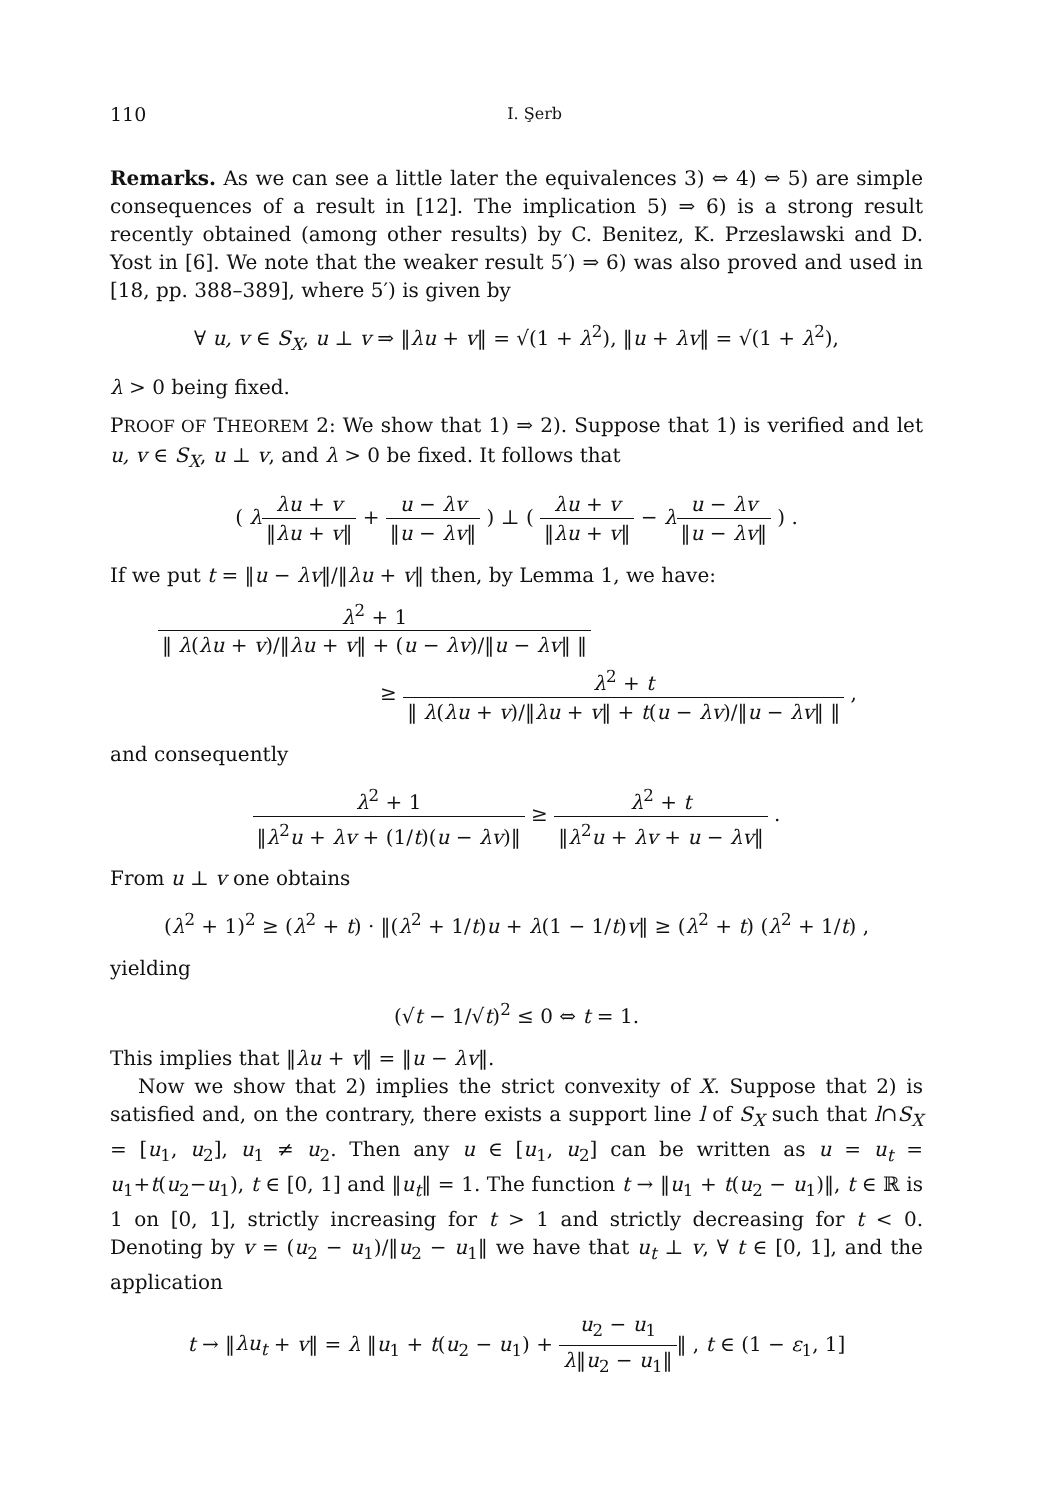110 I. Şerb
Remarks. As we can see a little later the equivalences 3) ⇔ 4) ⇔ 5) are simple consequences of a result in [12]. The implication 5) ⇒ 6) is a strong result recently obtained (among other results) by C. Benitez, K. Przeslawski and D. Yost in [6]. We note that the weaker result 5′) ⇒ 6) was also proved and used in [18, pp. 388–389], where 5′) is given by
∀ u, v ∈ S<sub>X</sub>, u ⊥ v ⇒ ‖λu + v‖ = √(1 + λ<sup>2</sup>), ‖u + λv‖ = √(1 + λ<sup>2</sup>),
λ > 0 being fixed.
PROOF OF THEOREM 2: We show that 1) ⇒ 2). Suppose that 1) is verified and let u, v ∈ S<sub>X</sub>, u ⊥ v, and λ > 0 be fixed. It follows that
( λλu + v ‖λu + v‖ + u − λv ‖u − λv‖ ) ⊥ ( λu + v ‖λu + v‖ − λu − λv ‖u − λv‖ ) .
If we put t = ‖u − λv‖/‖λu + v‖ then, by Lemma 1, we have:
λ<sup>2</sup> + 1 ‖ λ(λu + v)/‖λu + v‖ + (u − λv)/‖u − λv‖ ‖
≥ λ<sup>2</sup> + t ‖ λ(λu + v)/‖λu + v‖ + t(u − λv)/‖u − λv‖ ‖ ,
and consequently
λ<sup>2</sup> + 1 ‖λ<sup>2</sup>u + λv + (1/t)(u − λv)‖ ≥ λ<sup>2</sup> + t ‖λ<sup>2</sup>u + λv + u − λv‖ .
From u ⊥ v one obtains
(λ<sup>2</sup> + 1)<sup>2</sup> ≥ (λ<sup>2</sup> + t) · ‖(λ<sup>2</sup> + 1/t)u + λ(1 − 1/t)v‖ ≥ (λ<sup>2</sup> + t) (λ<sup>2</sup> + 1/t) ,
yielding
(√t − 1/√t)<sup>2</sup> ≤ 0 ⇔ t = 1.
This implies that ‖λu + v‖ = ‖u − λv‖.
Now we show that 2) implies the strict convexity of X. Suppose that 2) is satisfied and, on the contrary, there exists a support line l of S<sub>X</sub> such that l∩S<sub>X</sub> = [u<sub>1</sub>, u<sub>2</sub>], u<sub>1</sub> ≠ u<sub>2</sub>. Then any u ∈ [u<sub>1</sub>, u<sub>2</sub>] can be written as u = u<sub>t</sub> = u<sub>1</sub>+t(u<sub>2</sub>−u<sub>1</sub>), t ∈ [0, 1] and ‖u<sub>t</sub>‖ = 1. The function t → ‖u<sub>1</sub> + t(u<sub>2</sub> − u<sub>1</sub>)‖, t ∈ ℝ is 1 on [0, 1], strictly increasing for t > 1 and strictly decreasing for t < 0. Denoting by v = (u<sub>2</sub> − u<sub>1</sub>)/‖u<sub>2</sub> − u<sub>1</sub>‖ we have that u<sub>t</sub> ⊥ v, ∀ t ∈ [0, 1], and the application
t → ‖λu<sub>t</sub> + v‖ = λ ‖u<sub>1</sub> + t(u<sub>2</sub> − u<sub>1</sub>) + u<sub>2</sub> − u<sub>1</sub> λ‖u<sub>2</sub> − u<sub>1</sub>‖‖ , t ∈ (1 − ε<sub>1</sub>, 1]